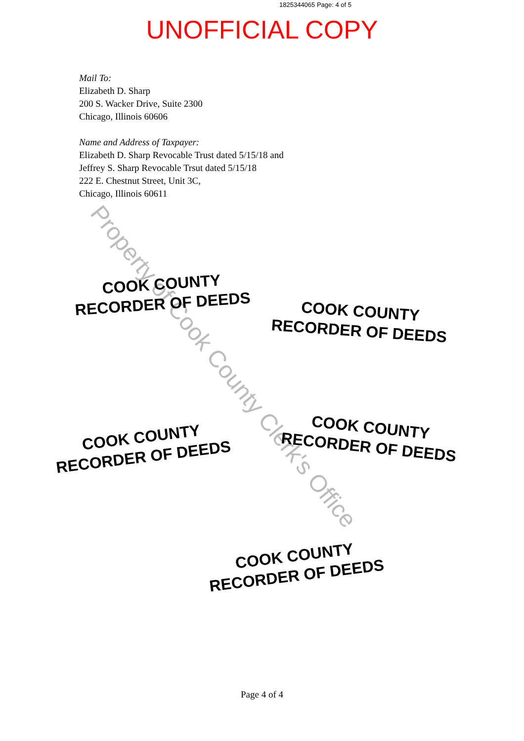1825344065 Page: 4 of 5
UNOFFICIAL COPY
Mail To:
Elizabeth D. Sharp
200 S. Wacker Drive, Suite 2300
Chicago, Illinois 60606
Name and Address of Taxpayer:
Elizabeth D. Sharp Revocable Trust dated 5/15/18 and
Jeffrey S. Sharp Revocable Trsut dated 5/15/18
222 E. Chestnut Street, Unit 3C,
Chicago, Illinois 60611
Property of Cook County Clerk's Office
COOK COUNTY
RECORDER OF DEEDS
COOK COUNTY
RECORDER OF DEEDS
COOK COUNTY
RECORDER OF DEEDS
COOK COUNTY
RECORDER OF DEEDS
COOK COUNTY
RECORDER OF DEEDS
Page 4 of 4